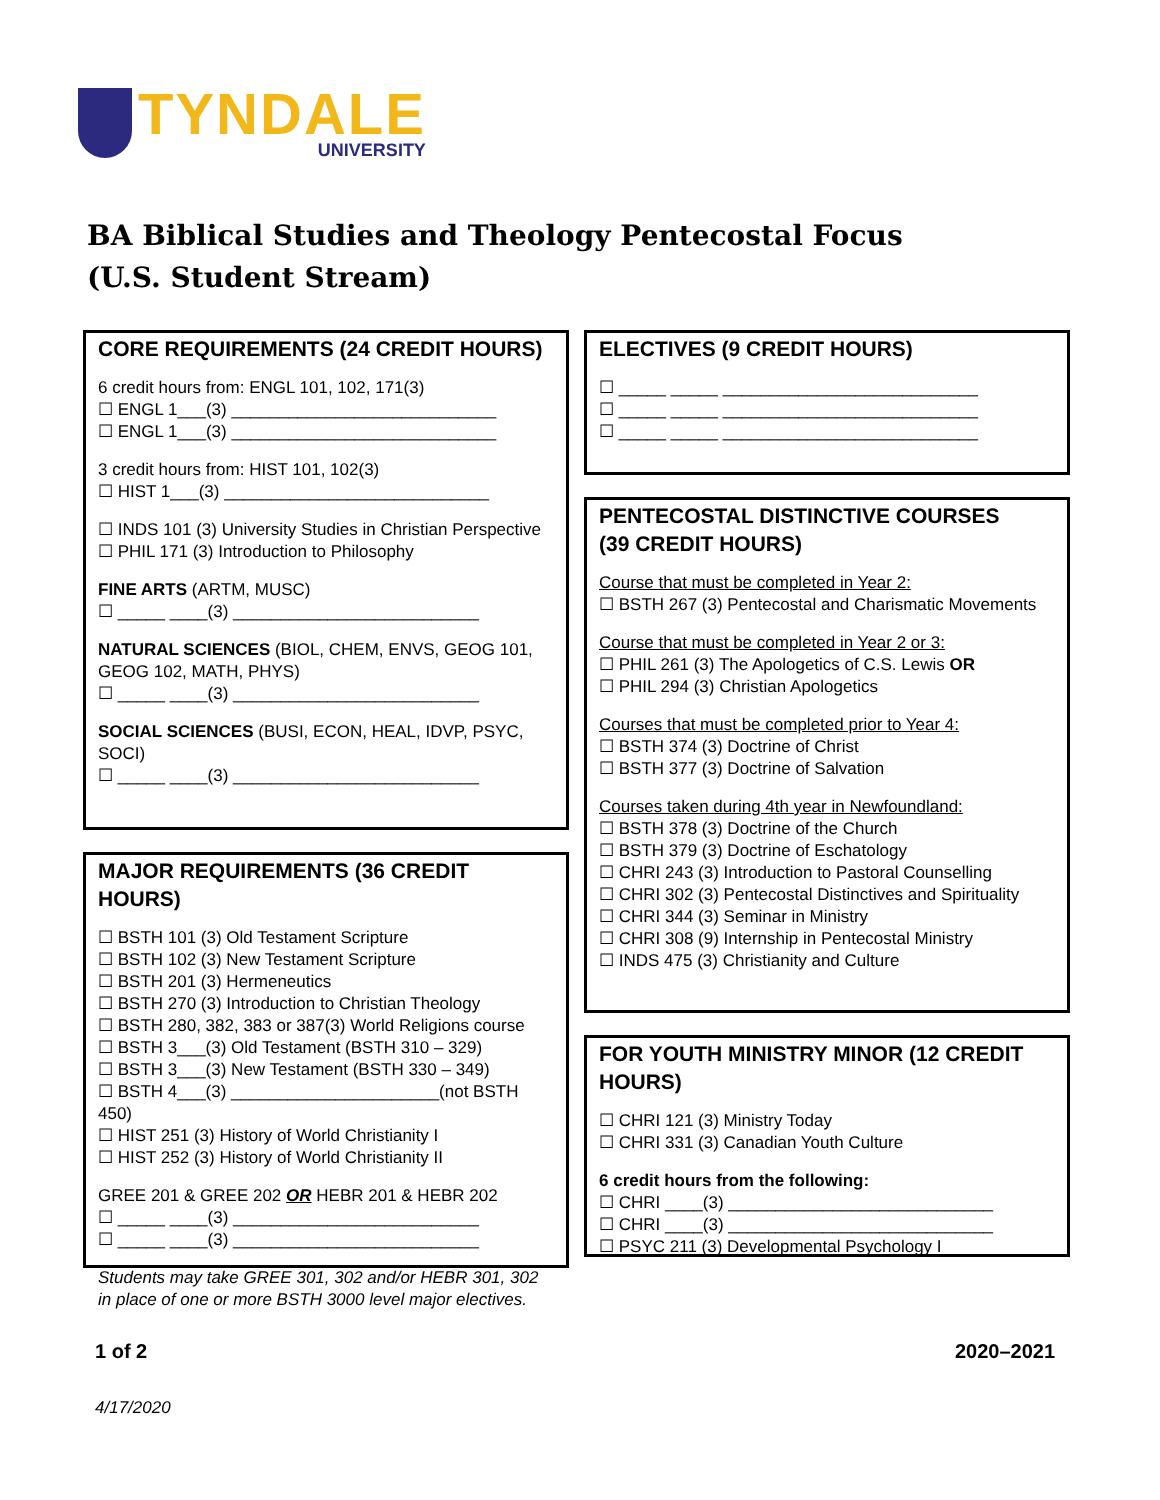TYNDALE
UNIVERSITY
BA Biblical Studies and Theology Pentecostal Focus
(U.S. Student Stream)
CORE REQUIREMENTS (24 CREDIT HOURS)
6 credit hours from: ENGL 101, 102, 171(3)
☐ ENGL 1___(3) ____________________________
☐ ENGL 1___(3) ____________________________
3 credit hours from: HIST 101, 102(3)
☐ HIST 1___(3) ____________________________
☐ INDS 101 (3) University Studies in Christian Perspective
☐ PHIL 171 (3) Introduction to Philosophy
FINE ARTS (ARTM, MUSC)
☐ _____ ____(3) __________________________
NATURAL SCIENCES (BIOL, CHEM, ENVS, GEOG 101, GEOG 102, MATH, PHYS)
☐ _____ ____(3) __________________________
SOCIAL SCIENCES (BUSI, ECON, HEAL, IDVP, PSYC, SOCI)
☐ _____ ____(3) __________________________
MAJOR REQUIREMENTS (36 CREDIT HOURS)
☐ BSTH 101 (3) Old Testament Scripture
☐ BSTH 102 (3) New Testament Scripture
☐ BSTH 201 (3) Hermeneutics
☐ BSTH 270 (3) Introduction to Christian Theology
☐ BSTH 280, 382, 383 or 387(3) World Religions course
☐ BSTH 3___(3) Old Testament (BSTH 310 – 329)
☐ BSTH 3___(3) New Testament (BSTH 330 – 349)
☐ BSTH 4___(3) ______________________(not BSTH 450)
☐ HIST 251 (3) History of World Christianity I
☐ HIST 252 (3) History of World Christianity II
GREE 201 & GREE 202 OR HEBR 201 & HEBR 202
☐ _____ ____(3) __________________________
☐ _____ ____(3) __________________________
Students may take GREE 301, 302 and/or HEBR 301, 302 in place of one or more BSTH 3000 level major electives.
ELECTIVES (9 CREDIT HOURS)
☐ _____ _____ ___________________________
☐ _____ _____ ___________________________
☐ _____ _____ ___________________________
PENTECOSTAL DISTINCTIVE COURSES
(39 CREDIT HOURS)
Course that must be completed in Year 2:
☐ BSTH 267 (3) Pentecostal and Charismatic Movements
Course that must be completed in Year 2 or 3:
☐ PHIL 261 (3) The Apologetics of C.S. Lewis OR
☐ PHIL 294 (3) Christian Apologetics
Courses that must be completed prior to Year 4:
☐ BSTH 374 (3) Doctrine of Christ
☐ BSTH 377 (3) Doctrine of Salvation
Courses taken during 4th year in Newfoundland:
☐ BSTH 378 (3) Doctrine of the Church
☐ BSTH 379 (3) Doctrine of Eschatology
☐ CHRI 243 (3) Introduction to Pastoral Counselling
☐ CHRI 302 (3) Pentecostal Distinctives and Spirituality
☐ CHRI 344 (3) Seminar in Ministry
☐ CHRI 308 (9) Internship in Pentecostal Ministry
☐ INDS 475 (3) Christianity and Culture
FOR YOUTH MINISTRY MINOR (12 CREDIT HOURS)
☐ CHRI 121 (3) Ministry Today
☐ CHRI 331 (3) Canadian Youth Culture
6 credit hours from the following:
☐ CHRI ____(3) ____________________________
☐ CHRI ____(3) ____________________________
☐ PSYC 211 (3) Developmental Psychology I
1 of 2 2020–2021
4/17/2020